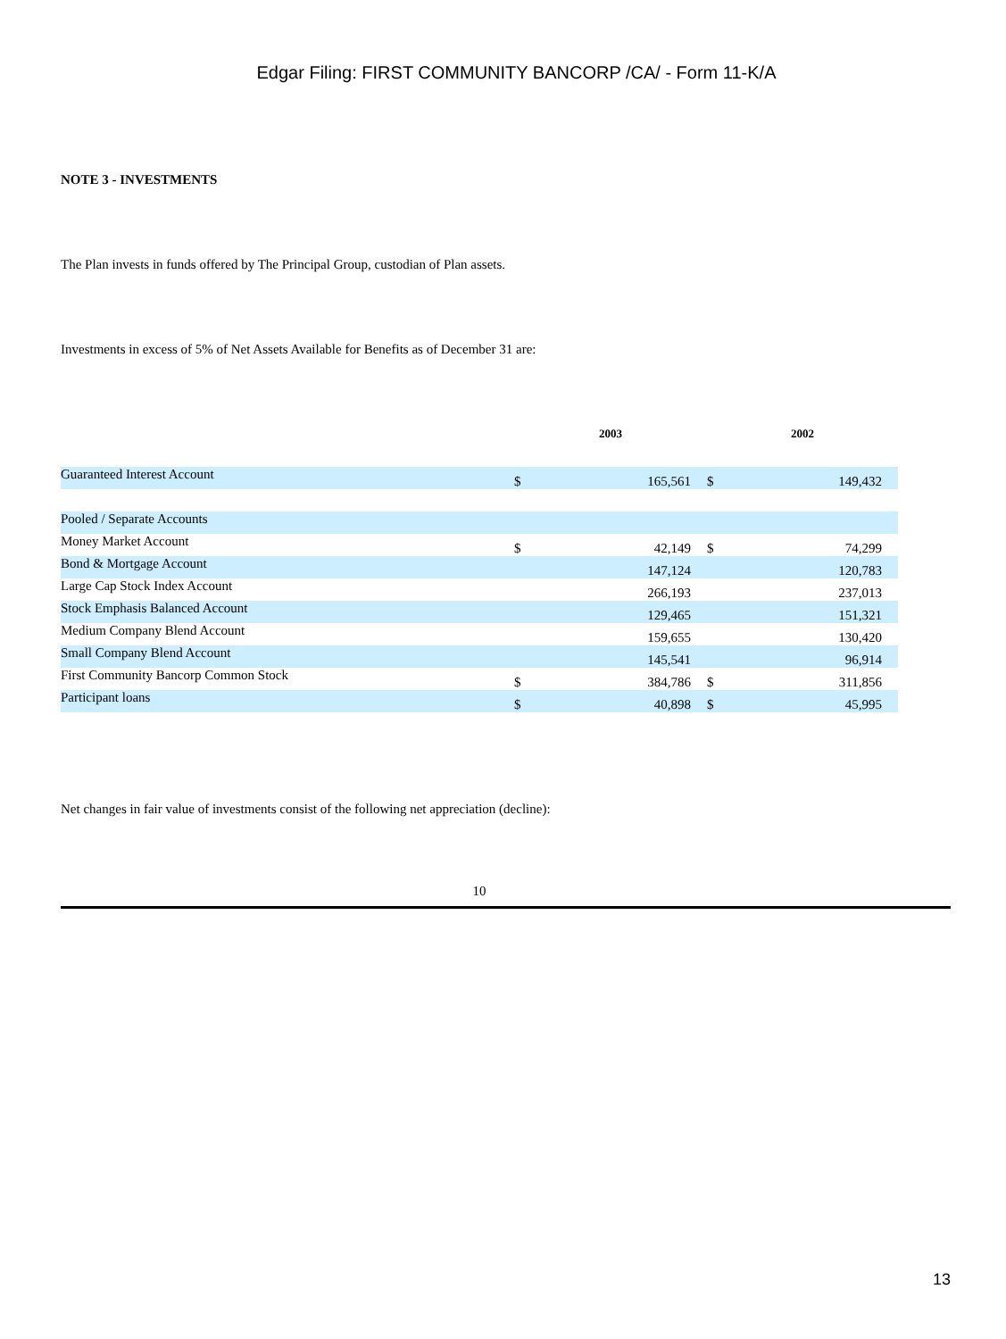Edgar Filing: FIRST COMMUNITY BANCORP /CA/ - Form 11-K/A
NOTE 3 - INVESTMENTS
The Plan invests in funds offered by The Principal Group, custodian of Plan assets.
Investments in excess of 5% of Net Assets Available for Benefits as of December 31 are:
| | 2003 | | 2002 | |
| --- | --- | --- | --- | --- |
| Guaranteed Interest Account | $ | 165,561 | $ | 149,432 |
| Pooled / Separate Accounts | | | | |
| Money Market Account | $ | 42,149 | $ | 74,299 |
| Bond & Mortgage Account | | 147,124 | | 120,783 |
| Large Cap Stock Index Account | | 266,193 | | 237,013 |
| Stock Emphasis Balanced Account | | 129,465 | | 151,321 |
| Medium Company Blend Account | | 159,655 | | 130,420 |
| Small Company Blend Account | | 145,541 | | 96,914 |
| First Community Bancorp Common Stock | $ | 384,786 | $ | 311,856 |
| Participant loans | $ | 40,898 | $ | 45,995 |
Net changes in fair value of investments consist of the following net appreciation (decline):
10
13